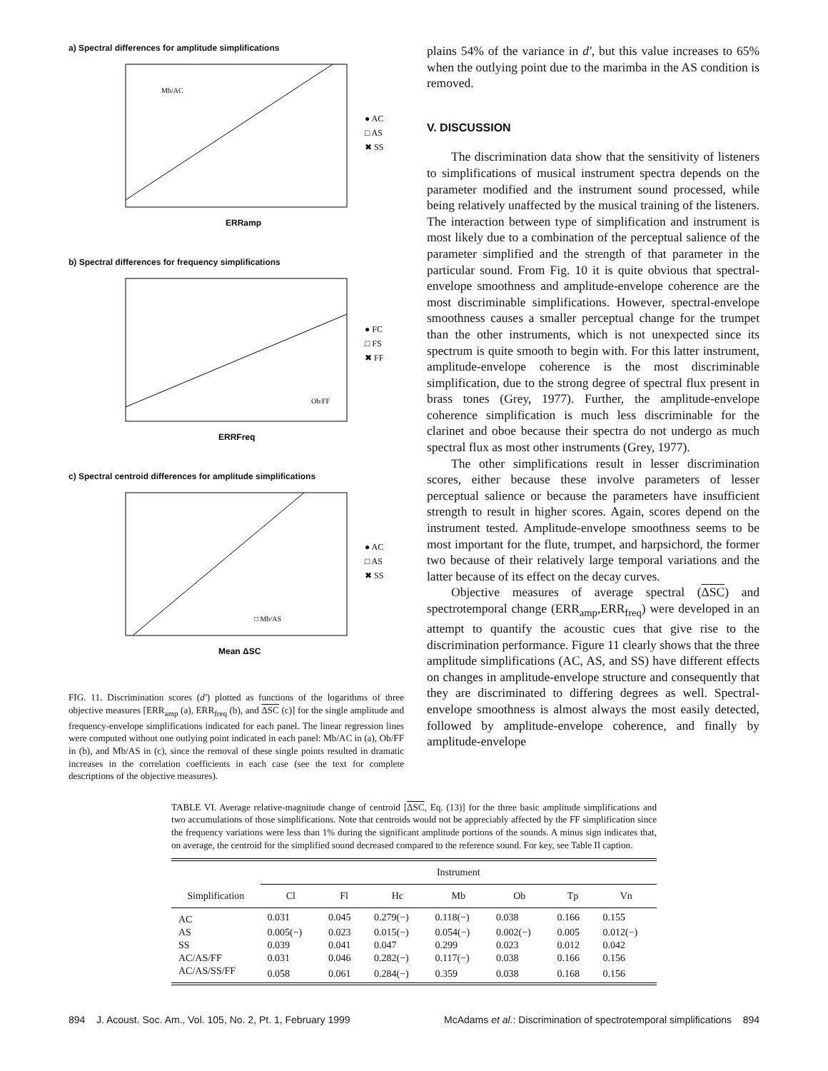a) Spectral differences for amplitude simplifications
Mb/AC
ERRamp
● AC
□ AS
✖ SS
b) Spectral differences for frequency simplifications
Ob/FF
ERRFreq
● FC
□ FS
✖ FF
c) Spectral centroid differences for amplitude simplifications
□ Mb/AS
Mean ΔSC
● AC
□ AS
✖ SS
FIG. 11. Discrimination scores (d′) plotted as functions of the logarithms of three objective measures [ERR<sub>amp</sub> (a), ERR<sub>freq</sub> (b), and ΔSC (c)] for the single amplitude and frequency-envelope simplifications indicated for each panel. The linear regression lines were computed without one outlying point indicated in each panel: Mb/AC in (a), Ob/FF in (b), and Mb/AS in (c), since the removal of these single points resulted in dramatic increases in the correlation coefficients in each case (see the text for complete descriptions of the objective measures).
plains 54% of the variance in d′, but this value increases to 65% when the outlying point due to the marimba in the AS condition is removed.
V. DISCUSSION
The discrimination data show that the sensitivity of listeners to simplifications of musical instrument spectra depends on the parameter modified and the instrument sound processed, while being relatively unaffected by the musical training of the listeners. The interaction between type of simplification and instrument is most likely due to a combination of the perceptual salience of the parameter simplified and the strength of that parameter in the particular sound. From Fig. 10 it is quite obvious that spectral-envelope smoothness and amplitude-envelope coherence are the most discriminable simplifications. However, spectral-envelope smoothness causes a smaller perceptual change for the trumpet than the other instruments, which is not unexpected since its spectrum is quite smooth to begin with. For this latter instrument, amplitude-envelope coherence is the most discriminable simplification, due to the strong degree of spectral flux present in brass tones (Grey, 1977). Further, the amplitude-envelope coherence simplification is much less discriminable for the clarinet and oboe because their spectra do not undergo as much spectral flux as most other instruments (Grey, 1977).
The other simplifications result in lesser discrimination scores, either because these involve parameters of lesser perceptual salience or because the parameters have insufficient strength to result in higher scores. Again, scores depend on the instrument tested. Amplitude-envelope smoothness seems to be most important for the flute, trumpet, and harpsichord, the former two because of their relatively large temporal variations and the latter because of its effect on the decay curves.
Objective measures of average spectral (ΔSC) and spectrotemporal change (ERR<sub>amp</sub>,ERR<sub>freq</sub>) were developed in an attempt to quantify the acoustic cues that give rise to the discrimination performance. Figure 11 clearly shows that the three amplitude simplifications (AC, AS, and SS) have different effects on changes in amplitude-envelope structure and consequently that they are discriminated to differing degrees as well. Spectral-envelope smoothness is almost always the most easily detected, followed by amplitude-envelope coherence, and finally by amplitude-envelope
TABLE VI. Average relative-magnitude change of centroid [ΔSC, Eq. (13)] for the three basic amplitude simplifications and two accumulations of those simplifications. Note that centroids would not be appreciably affected by the FF simplification since the frequency variations were less than 1% during the significant amplitude portions of the sounds. A minus sign indicates that, on average, the centroid for the simplified sound decreased compared to the reference sound. For key, see Table II caption.
| Simplification | Instrument | | | | | | |
| --- | --- | --- | --- | --- | --- | --- | --- |
| | Cl | Fl | Hc | Mb | Ob | Tp | Vn |
| AC | 0.031 | 0.045 | 0.279(−) | 0.118(−) | 0.038 | 0.166 | 0.155 |
| AS | 0.005(−) | 0.023 | 0.015(−) | 0.054(−) | 0.002(−) | 0.005 | 0.012(−) |
| SS | 0.039 | 0.041 | 0.047 | 0.299 | 0.023 | 0.012 | 0.042 |
| AC/AS/FF | 0.031 | 0.046 | 0.282(−) | 0.117(−) | 0.038 | 0.166 | 0.156 |
| AC/AS/SS/FF | 0.058 | 0.061 | 0.284(−) | 0.359 | 0.038 | 0.168 | 0.156 |
894 J. Acoust. Soc. Am., Vol. 105, No. 2, Pt. 1, February 1999 McAdams et al.: Discrimination of spectrotemporal simplifications 894